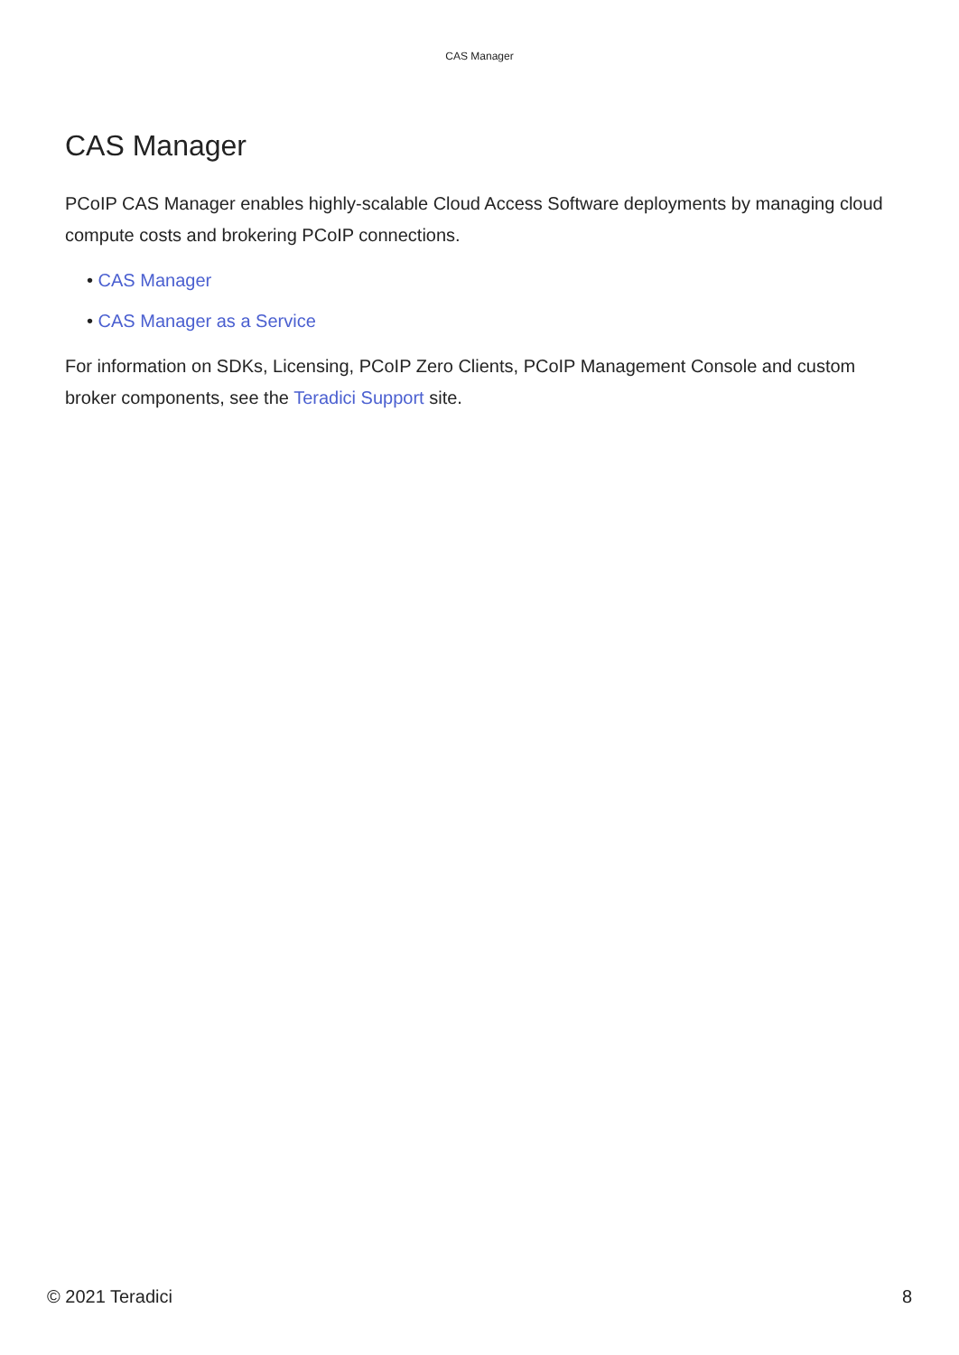CAS Manager
CAS Manager
PCoIP CAS Manager enables highly-scalable Cloud Access Software deployments by managing cloud compute costs and brokering PCoIP connections.
• CAS Manager
• CAS Manager as a Service
For information on SDKs, Licensing, PCoIP Zero Clients, PCoIP Management Console and custom broker components, see the Teradici Support site.
© 2021 Teradici 8